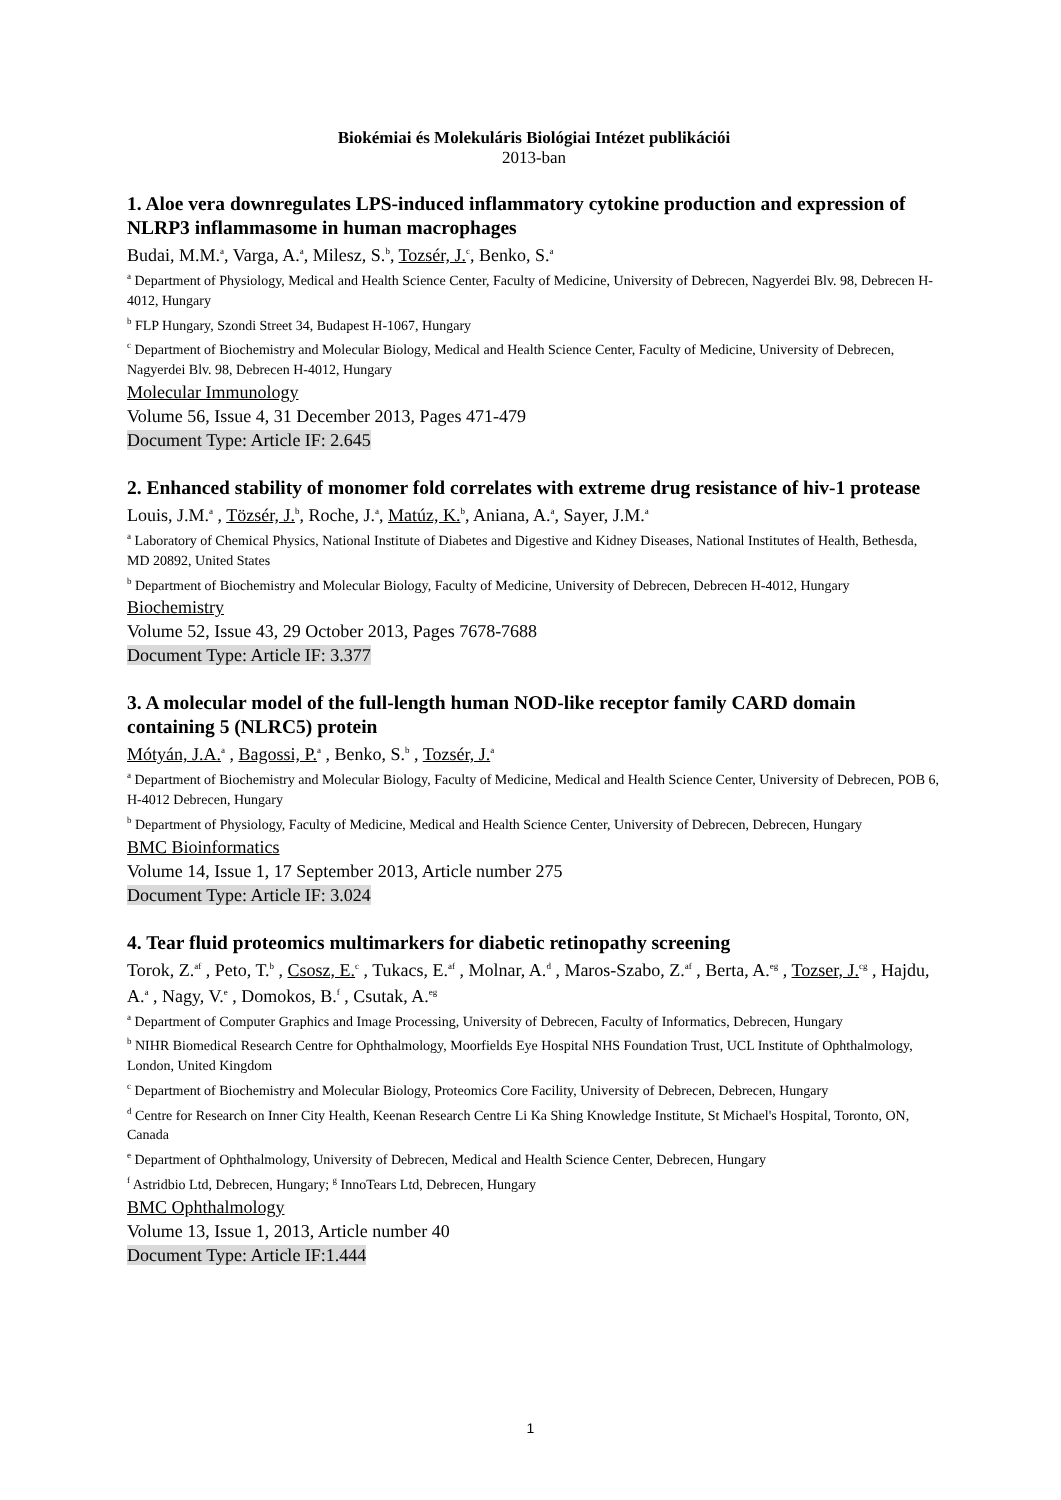Biokémiai és Molekuláris Biológiai Intézet publikációi
2013-ban
1. Aloe vera downregulates LPS-induced inflammatory cytokine production and expression of NLRP3 inflammasome in human macrophages
Budai, M.M.<sup>a</sup>, Varga, A.<sup>a</sup>, Milesz, S.<sup>b</sup>, Tozsér, J.<sup>c</sup>, Benko, S.<sup>a</sup>
<sup>a</sup> Department of Physiology, Medical and Health Science Center, Faculty of Medicine, University of Debrecen, Nagyerdei Blv. 98, Debrecen H-4012, Hungary
<sup>b</sup> FLP Hungary, Szondi Street 34, Budapest H-1067, Hungary
<sup>c</sup> Department of Biochemistry and Molecular Biology, Medical and Health Science Center, Faculty of Medicine, University of Debrecen, Nagyerdei Blv. 98, Debrecen H-4012, Hungary
Molecular Immunology
Volume 56, Issue 4, 31 December 2013, Pages 471-479
Document Type: Article IF: 2.645
2. Enhanced stability of monomer fold correlates with extreme drug resistance of hiv-1 protease
Louis, J.M.<sup>a</sup> , Tözsér, J.<sup>b</sup>, Roche, J.<sup>a</sup>, Matúz, K.<sup>b</sup>, Aniana, A.<sup>a</sup>, Sayer, J.M.<sup>a</sup>
<sup>a</sup> Laboratory of Chemical Physics, National Institute of Diabetes and Digestive and Kidney Diseases, National Institutes of Health, Bethesda, MD 20892, United States
<sup>b</sup> Department of Biochemistry and Molecular Biology, Faculty of Medicine, University of Debrecen, Debrecen H-4012, Hungary
Biochemistry
Volume 52, Issue 43, 29 October 2013, Pages 7678-7688
Document Type: Article IF: 3.377
3. A molecular model of the full-length human NOD-like receptor family CARD domain containing 5 (NLRC5) protein
Mótyán, J.A.<sup>a</sup> , Bagossi, P.<sup>a</sup> , Benko, S.<sup>b</sup> , Tozsér, J.<sup>a</sup>
<sup>a</sup> Department of Biochemistry and Molecular Biology, Faculty of Medicine, Medical and Health Science Center, University of Debrecen, POB 6, H-4012 Debrecen, Hungary
<sup>b</sup> Department of Physiology, Faculty of Medicine, Medical and Health Science Center, University of Debrecen, Debrecen, Hungary
BMC Bioinformatics
Volume 14, Issue 1, 17 September 2013, Article number 275
Document Type: Article IF: 3.024
4. Tear fluid proteomics multimarkers for diabetic retinopathy screening
Torok, Z.<sup>af</sup> , Peto, T.<sup>b</sup> , Csosz, E.<sup>c</sup> , Tukacs, E.<sup>af</sup> , Molnar, A.<sup>d</sup> , Maros-Szabo, Z.<sup>af</sup> , Berta, A.<sup>eg</sup> , Tozser, J.<sup>cg</sup> , Hajdu, A.<sup>a</sup> , Nagy, V.<sup>e</sup> , Domokos, B.<sup>f</sup> , Csutak, A.<sup>eg</sup>
<sup>a</sup> Department of Computer Graphics and Image Processing, University of Debrecen, Faculty of Informatics, Debrecen, Hungary
<sup>b</sup> NIHR Biomedical Research Centre for Ophthalmology, Moorfields Eye Hospital NHS Foundation Trust, UCL Institute of Ophthalmology, London, United Kingdom
<sup>c</sup> Department of Biochemistry and Molecular Biology, Proteomics Core Facility, University of Debrecen, Debrecen, Hungary
<sup>d</sup> Centre for Research on Inner City Health, Keenan Research Centre Li Ka Shing Knowledge Institute, St Michael's Hospital, Toronto, ON, Canada
<sup>e</sup> Department of Ophthalmology, University of Debrecen, Medical and Health Science Center, Debrecen, Hungary
<sup>f</sup> Astridbio Ltd, Debrecen, Hungary; <sup>g</sup> InnoTears Ltd, Debrecen, Hungary
BMC Ophthalmology
Volume 13, Issue 1, 2013, Article number 40
Document Type: Article IF:1.444
1